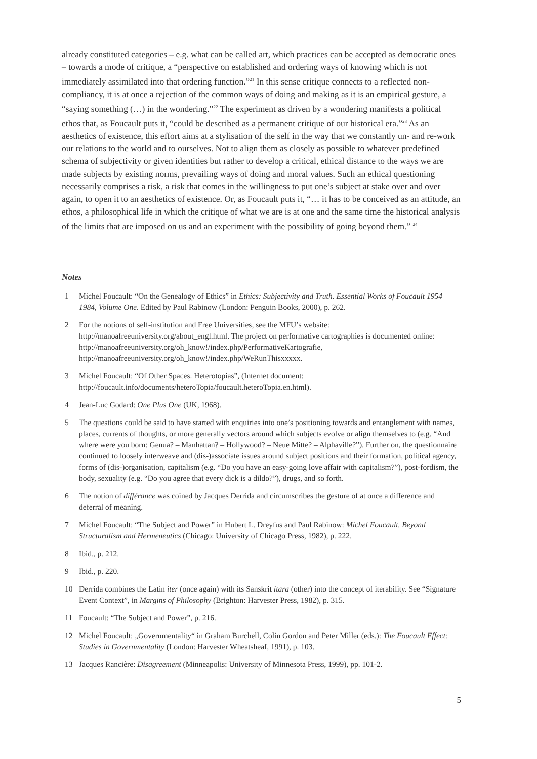already constituted categories – e.g. what can be called art, which practices can be accepted as democratic ones – towards a mode of critique, a “perspective on established and ordering ways of knowing which is not immediately assimilated into that ordering function.”<sup>21</sup> In this sense critique connects to a reflected non-compliancy, it is at once a rejection of the common ways of doing and making as it is an empirical gesture, a “saying something (…) in the wondering.”<sup>22</sup> The experiment as driven by a wondering manifests a political ethos that, as Foucault puts it, “could be described as a permanent critique of our historical era.”<sup>23</sup> As an aesthetics of existence, this effort aims at a stylisation of the self in the way that we constantly un- and re-work our relations to the world and to ourselves. Not to align them as closely as possible to whatever predefined schema of subjectivity or given identities but rather to develop a critical, ethical distance to the ways we are made subjects by existing norms, prevailing ways of doing and moral values. Such an ethical questioning necessarily comprises a risk, a risk that comes in the willingness to put one’s subject at stake over and over again, to open it to an aesthetics of existence. Or, as Foucault puts it, “… it has to be conceived as an attitude, an ethos, a philosophical life in which the critique of what we are is at one and the same time the historical analysis of the limits that are imposed on us and an experiment with the possibility of going beyond them.” <sup>24</sup>
Notes
1 Michel Foucault: “On the Genealogy of Ethics” in Ethics: Subjectivity and Truth. Essential Works of Foucault 1954 – 1984, Volume One. Edited by Paul Rabinow (London: Penguin Books, 2000), p. 262.
2 For the notions of self-institution and Free Universities, see the MFU’s website: http://manoafreeuniversity.org/about_engl.html. The project on performative cartographies is documented online: http://manoafreeuniversity.org/oh_know!/index.php/PerformativeKartografie, http://manoafreeuniversity.org/oh_know!/index.php/WeRunThisxxxxx.
3 Michel Foucault: “Of Other Spaces. Heterotopias”, (Internet document: http://foucault.info/documents/heteroTopia/foucault.heteroTopia.en.html).
4 Jean-Luc Godard: One Plus One (UK, 1968).
5 The questions could be said to have started with enquiries into one’s positioning towards and entanglement with names, places, currents of thoughts, or more generally vectors around which subjects evolve or align themselves to (e.g. “And where were you born: Genua? – Manhattan? – Hollywood? – Neue Mitte? – Alphaville?”). Further on, the questionnaire continued to loosely interweave and (dis-)associate issues around subject positions and their formation, political agency, forms of (dis-)organisation, capitalism (e.g. “Do you have an easy-going love affair with capitalism?”), post-fordism, the body, sexuality (e.g. “Do you agree that every dick is a dildo?”), drugs, and so forth.
6 The notion of différance was coined by Jacques Derrida and circumscribes the gesture of at once a difference and deferral of meaning.
7 Michel Foucault: “The Subject and Power” in Hubert L. Dreyfus and Paul Rabinow: Michel Foucault. Beyond Structuralism and Hermeneutics (Chicago: University of Chicago Press, 1982), p. 222.
8 Ibid., p. 212.
9 Ibid., p. 220.
10 Derrida combines the Latin iter (once again) with its Sanskrit itara (other) into the concept of iterability. See “Signature Event Context”, in Margins of Philosophy (Brighton: Harvester Press, 1982), p. 315.
11 Foucault: “The Subject and Power”, p. 216.
12 Michel Foucault: „Governmentality“ in Graham Burchell, Colin Gordon and Peter Miller (eds.): The Foucault Effect: Studies in Governmentality (London: Harvester Wheatsheaf, 1991), p. 103.
13 Jacques Rancière: Disagreement (Minneapolis: University of Minnesota Press, 1999), pp. 101-2.
5